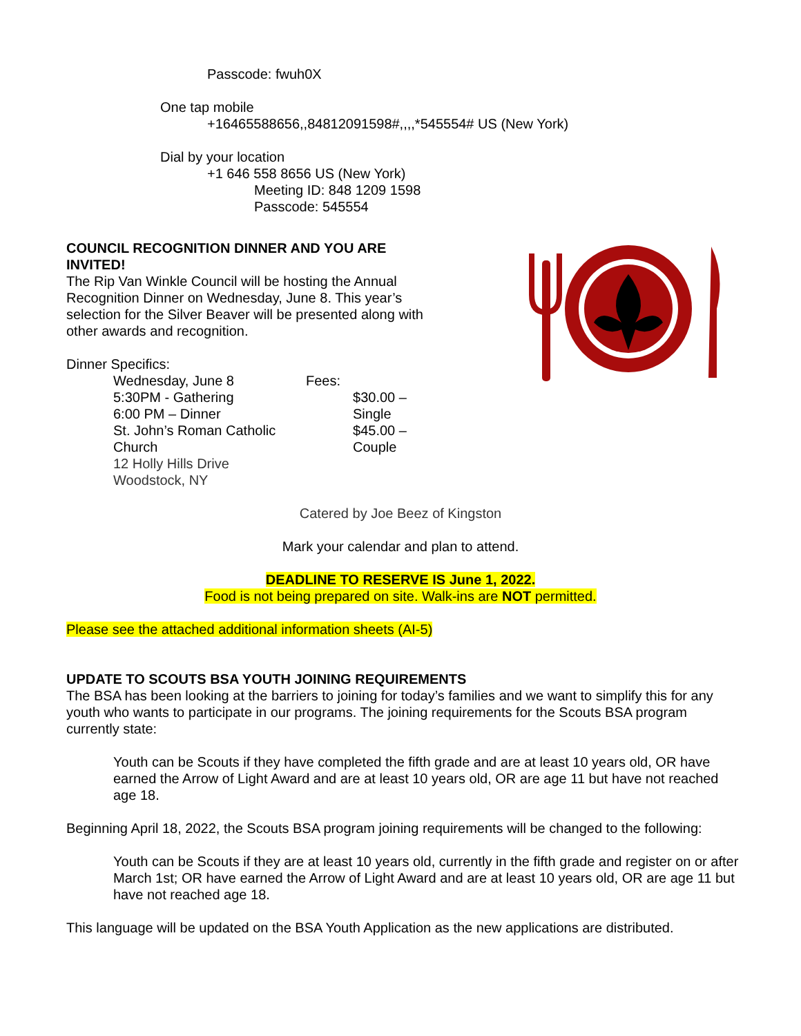Passcode: fwuh0X
One tap mobile
+16465588656,,84812091598#,,,,*545554# US (New York)
Dial by your location
+1 646 558 8656 US (New York)
Meeting ID: 848 1209 1598
Passcode: 545554
COUNCIL RECOGNITION DINNER AND YOU ARE INVITED!
The Rip Van Winkle Council will be hosting the Annual Recognition Dinner on Wednesday, June 8. This year’s selection for the Silver Beaver will be presented along with other awards and recognition.
Dinner Specifics:
Wednesday, June 8
5:30PM - Gathering
6:00 PM – Dinner
St. John’s Roman Catholic Church
12 Holly Hills Drive
Woodstock, NY
Fees:
$30.00 – Single
$45.00 – Couple
Catered by Joe Beez of Kingston
Mark your calendar and plan to attend.
DEADLINE TO RESERVE IS June 1, 2022.
Food is not being prepared on site. Walk-ins are NOT permitted.
Please see the attached additional information sheets (AI-5)
UPDATE TO SCOUTS BSA YOUTH JOINING REQUIREMENTS
The BSA has been looking at the barriers to joining for today’s families and we want to simplify this for any youth who wants to participate in our programs. The joining requirements for the Scouts BSA program currently state:
Youth can be Scouts if they have completed the fifth grade and are at least 10 years old, OR have earned the Arrow of Light Award and are at least 10 years old, OR are age 11 but have not reached age 18.
Beginning April 18, 2022, the Scouts BSA program joining requirements will be changed to the following:
Youth can be Scouts if they are at least 10 years old, currently in the fifth grade and register on or after March 1st; OR have earned the Arrow of Light Award and are at least 10 years old, OR are age 11 but have not reached age 18.
This language will be updated on the BSA Youth Application as the new applications are distributed.